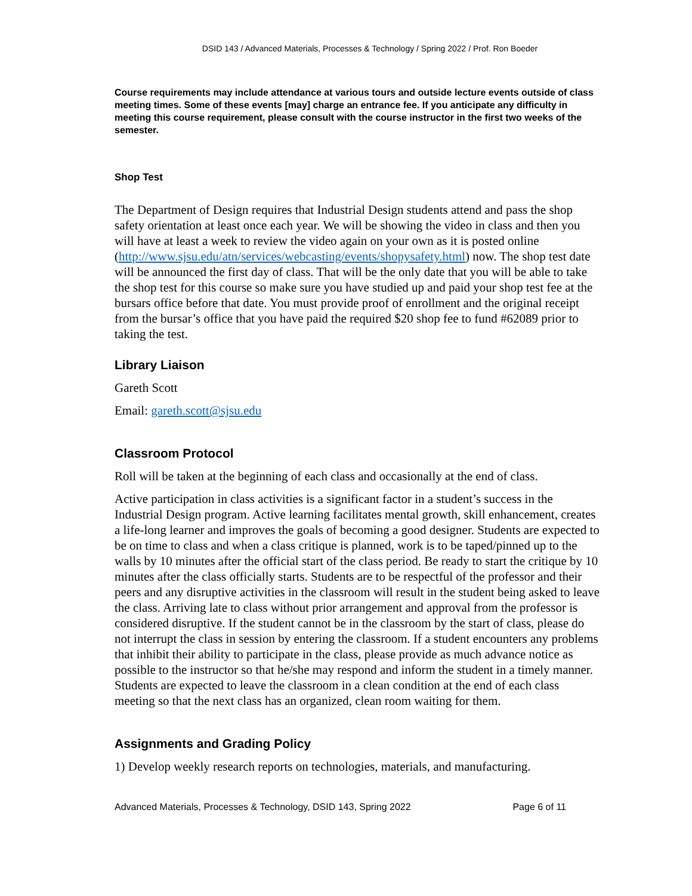DSID 143 / Advanced Materials, Processes & Technology / Spring 2022 / Prof. Ron Boeder
Course requirements may include attendance at various tours and outside lecture events outside of class meeting times. Some of these events [may] charge an entrance fee. If you anticipate any difficulty in meeting this course requirement, please consult with the course instructor in the first two weeks of the semester.
Shop Test
The Department of Design requires that Industrial Design students attend and pass the shop safety orientation at least once each year. We will be showing the video in class and then you will have at least a week to review the video again on your own as it is posted online (http://www.sjsu.edu/atn/services/webcasting/events/shopysafety.html) now. The shop test date will be announced the first day of class. That will be the only date that you will be able to take the shop test for this course so make sure you have studied up and paid your shop test fee at the bursars office before that date. You must provide proof of enrollment and the original receipt from the bursar’s office that you have paid the required $20 shop fee to fund #62089 prior to taking the test.
Library Liaison
Gareth Scott
Email: gareth.scott@sjsu.edu
Classroom Protocol
Roll will be taken at the beginning of each class and occasionally at the end of class.
Active participation in class activities is a significant factor in a student’s success in the Industrial Design program. Active learning facilitates mental growth, skill enhancement, creates a life-long learner and improves the goals of becoming a good designer. Students are expected to be on time to class and when a class critique is planned, work is to be taped/pinned up to the walls by 10 minutes after the official start of the class period. Be ready to start the critique by 10 minutes after the class officially starts. Students are to be respectful of the professor and their peers and any disruptive activities in the classroom will result in the student being asked to leave the class. Arriving late to class without prior arrangement and approval from the professor is considered disruptive. If the student cannot be in the classroom by the start of class, please do not interrupt the class in session by entering the classroom. If a student encounters any problems that inhibit their ability to participate in the class, please provide as much advance notice as possible to the instructor so that he/she may respond and inform the student in a timely manner. Students are expected to leave the classroom in a clean condition at the end of each class meeting so that the next class has an organized, clean room waiting for them.
Assignments and Grading Policy
1) Develop weekly research reports on technologies, materials, and manufacturing.
Advanced Materials, Processes & Technology, DSID 143, Spring 2022 Page 6 of 11